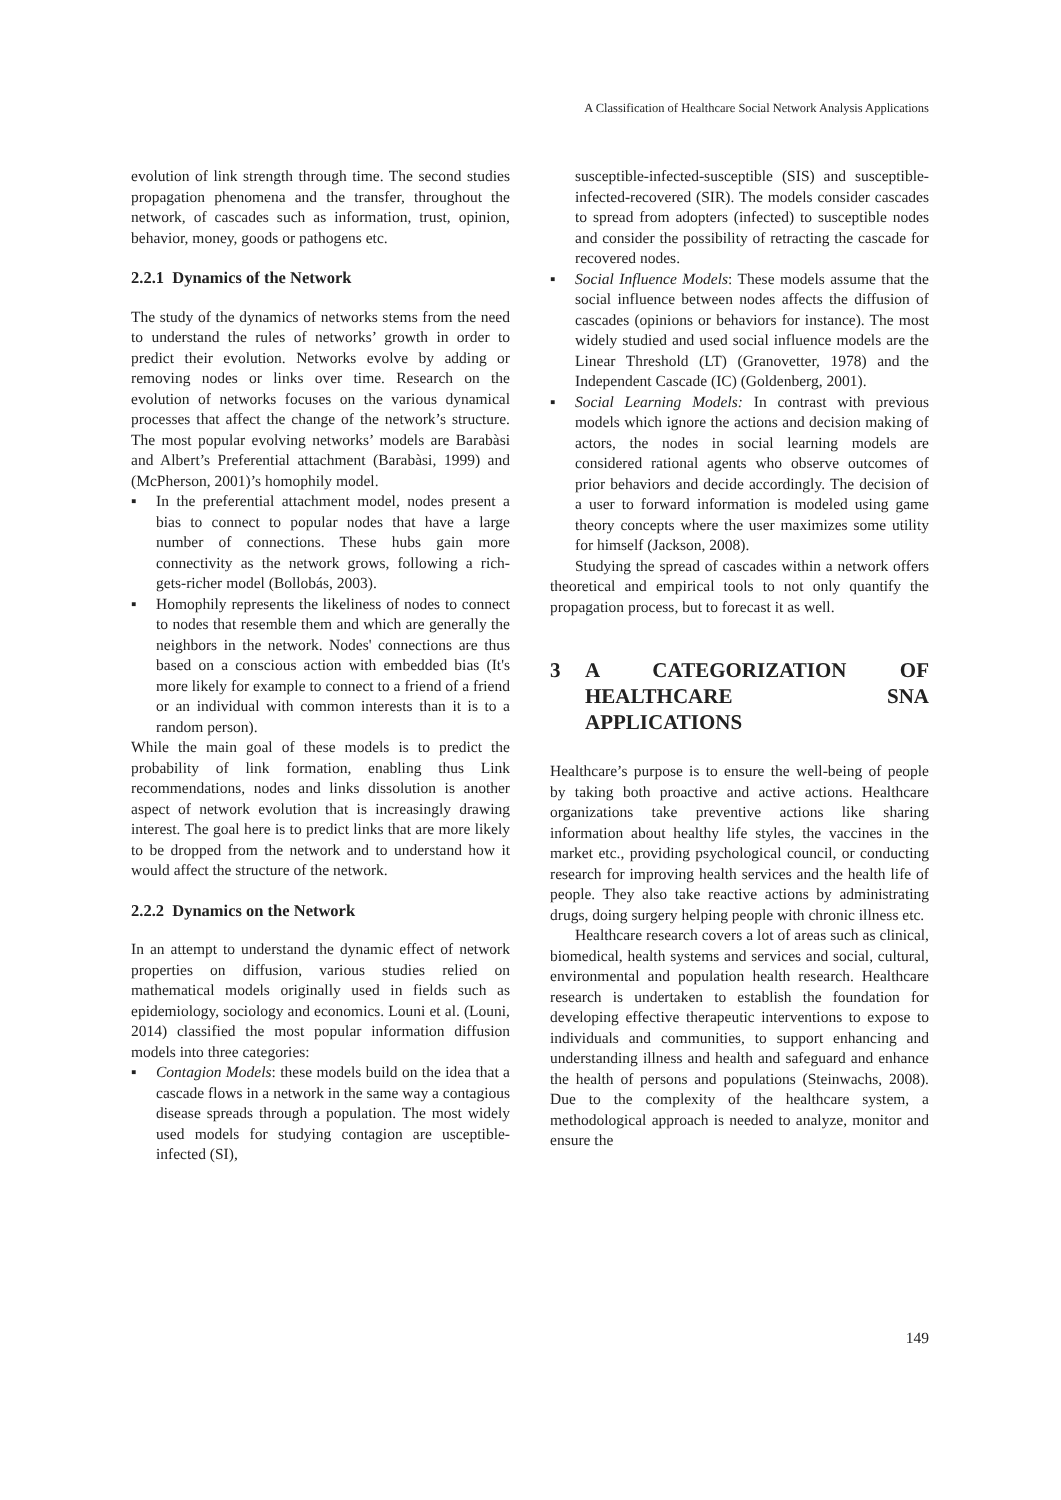A Classification of Healthcare Social Network Analysis Applications
evolution of link strength through time. The second studies propagation phenomena and the transfer, throughout the network, of cascades such as information, trust, opinion, behavior, money, goods or pathogens etc.
2.2.1 Dynamics of the Network
The study of the dynamics of networks stems from the need to understand the rules of networks’ growth in order to predict their evolution. Networks evolve by adding or removing nodes or links over time. Research on the evolution of networks focuses on the various dynamical processes that affect the change of the network’s structure. The most popular evolving networks’ models are Barabàsi and Albert’s Preferential attachment (Barabàsi, 1999) and (McPherson, 2001)’s homophily model.
▪ In the preferential attachment model, nodes present a bias to connect to popular nodes that have a large number of connections. These hubs gain more connectivity as the network grows, following a rich-gets-richer model (Bollobás, 2003).
▪ Homophily represents the likeliness of nodes to connect to nodes that resemble them and which are generally the neighbors in the network. Nodes' connections are thus based on a conscious action with embedded bias (It's more likely for example to connect to a friend of a friend or an individual with common interests than it is to a random person).
While the main goal of these models is to predict the probability of link formation, enabling thus Link recommendations, nodes and links dissolution is another aspect of network evolution that is increasingly drawing interest. The goal here is to predict links that are more likely to be dropped from the network and to understand how it would affect the structure of the network.
2.2.2 Dynamics on the Network
In an attempt to understand the dynamic effect of network properties on diffusion, various studies relied on mathematical models originally used in fields such as epidemiology, sociology and economics. Louni et al. (Louni, 2014) classified the most popular information diffusion models into three categories:
▪ Contagion Models: these models build on the idea that a cascade flows in a network in the same way a contagious disease spreads through a population. The most widely used models for studying contagion are usceptible-infected (SI),
susceptible-infected-susceptible (SIS) and susceptible-infected-recovered (SIR). The models consider cascades to spread from adopters (infected) to susceptible nodes and consider the possibility of retracting the cascade for recovered nodes.
▪ Social Influence Models: These models assume that the social influence between nodes affects the diffusion of cascades (opinions or behaviors for instance). The most widely studied and used social influence models are the Linear Threshold (LT) (Granovetter, 1978) and the Independent Cascade (IC) (Goldenberg, 2001).
▪ Social Learning Models: In contrast with previous models which ignore the actions and decision making of actors, the nodes in social learning models are considered rational agents who observe outcomes of prior behaviors and decide accordingly. The decision of a user to forward information is modeled using game theory concepts where the user maximizes some utility for himself (Jackson, 2008).
Studying the spread of cascades within a network offers theoretical and empirical tools to not only quantify the propagation process, but to forecast it as well.
3 A CATEGORIZATION OF HEALTHCARE SNA APPLICATIONS
Healthcare’s purpose is to ensure the well-being of people by taking both proactive and active actions. Healthcare organizations take preventive actions like sharing information about healthy life styles, the vaccines in the market etc., providing psychological council, or conducting research for improving health services and the health life of people. They also take reactive actions by administrating drugs, doing surgery helping people with chronic illness etc.
Healthcare research covers a lot of areas such as clinical, biomedical, health systems and services and social, cultural, environmental and population health research. Healthcare research is undertaken to establish the foundation for developing effective therapeutic interventions to expose to individuals and communities, to support enhancing and understanding illness and health and safeguard and enhance the health of persons and populations (Steinwachs, 2008). Due to the complexity of the healthcare system, a methodological approach is needed to analyze, monitor and ensure the
149